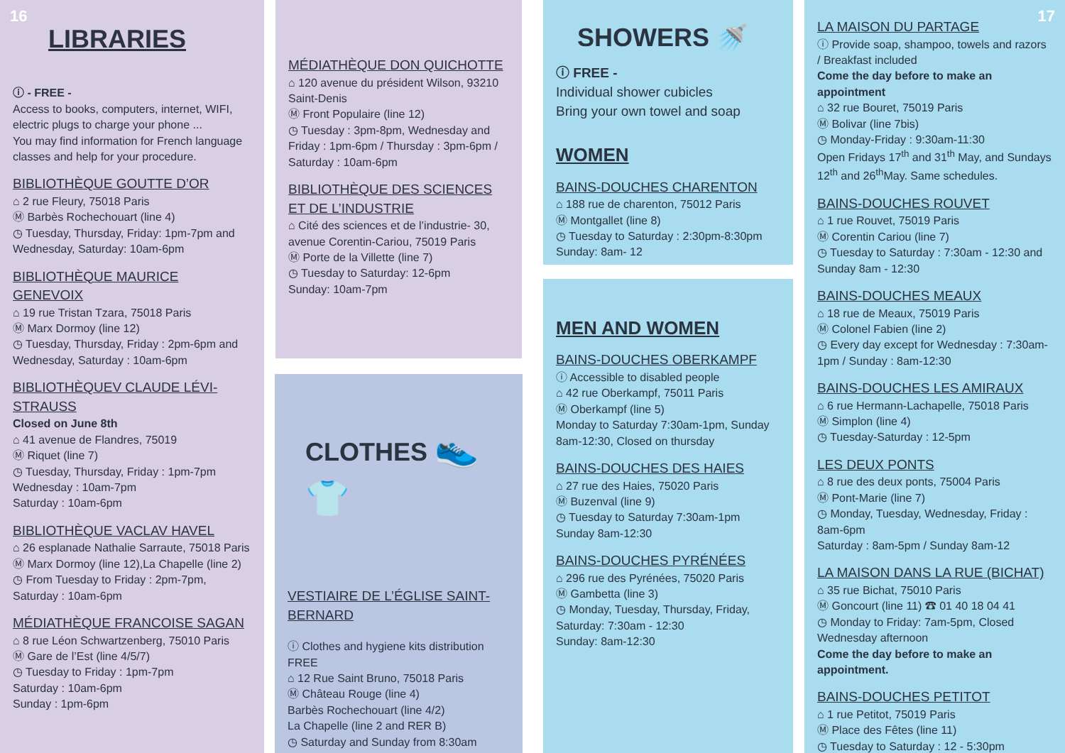16
LIBRARIES
ⓘ - FREE -
Access to books, computers, internet, WIFI, electric plugs to charge your phone ...
You may find information for French language classes and help for your procedure.
BIBLIOTHÈQUE GOUTTE D’OR
⌂ 2 rue Fleury, 75018 Paris
Ⓜ Barbès Rochechouart (line 4)
◷ Tuesday, Thursday, Friday: 1pm-7pm and Wednesday, Saturday: 10am-6pm
BIBLIOTHÈQUE MAURICE GENEVOIX
⌂ 19 rue Tristan Tzara, 75018 Paris
Ⓜ Marx Dormoy (line 12)
◷ Tuesday, Thursday, Friday : 2pm-6pm and Wednesday, Saturday : 10am-6pm
BIBLIOTHÈQUEV CLAUDE LÉVI-STRAUSS
Closed on June 8th
⌂ 41 avenue de Flandres, 75019
Ⓜ Riquet (line 7)
◷ Tuesday, Thursday, Friday : 1pm-7pm
Wednesday : 10am-7pm
Saturday : 10am-6pm
BIBLIOTHÈQUE VACLAV HAVEL
⌂ 26 esplanade Nathalie Sarraute, 75018 Paris
Ⓜ Marx Dormoy (line 12),La Chapelle (line 2)
◷ From Tuesday to Friday : 2pm-7pm, Saturday : 10am-6pm
MÉDIATHÈQUE FRANCOISE SAGAN
⌂ 8 rue Léon Schwartzenberg, 75010 Paris
Ⓜ Gare de l’Est (line 4/5/7)
◷ Tuesday to Friday : 1pm-7pm
Saturday : 10am-6pm
Sunday : 1pm-6pm
MÉDIATHÈQUE DON QUICHOTTE
⌂ 120 avenue du président Wilson, 93210 Saint-Denis
Ⓜ Front Populaire (line 12)
◷ Tuesday : 3pm-8pm, Wednesday and Friday : 1pm-6pm / Thursday : 3pm-6pm / Saturday : 10am-6pm
BIBLIOTHÈQUE DES SCIENCES ET DE L’INDUSTRIE
⌂ Cité des sciences et de l’industrie- 30, avenue Corentin-Cariou, 75019 Paris
Ⓜ Porte de la Villette (line 7)
◷ Tuesday to Saturday: 12-6pm
Sunday: 10am-7pm
CLOTHES 👟👕
VESTIAIRE DE L’ÉGLISE SAINT-BERNARD
ⓘ Clothes and hygiene kits distribution FREE
⌂ 12 Rue Saint Bruno, 75018 Paris
Ⓜ Château Rouge (line 4)
Barbès Rochechouart (line 4/2)
La Chapelle (line 2 and RER B)
◷ Saturday and Sunday from 8:30am
SHOWERS 🚿
ⓘ FREE -
Individual shower cubicles
Bring your own towel and soap
WOMEN
BAINS-DOUCHES CHARENTON
⌂ 188 rue de charenton, 75012 Paris
Ⓜ Montgallet (line 8)
◷ Tuesday to Saturday : 2:30pm-8:30pm
Sunday: 8am- 12
MEN AND WOMEN
BAINS-DOUCHES OBERKAMPF
ⓘ Accessible to disabled people
⌂ 42 rue Oberkampf, 75011 Paris
Ⓜ Oberkampf (line 5)
Monday to Saturday 7:30am-1pm, Sunday 8am-12:30, Closed on thursday
BAINS-DOUCHES DES HAIES
⌂ 27 rue des Haies, 75020 Paris
Ⓜ Buzenval (line 9)
◷ Tuesday to Saturday 7:30am-1pm
Sunday 8am-12:30
BAINS-DOUCHES PYRÉNÉES
⌂ 296 rue des Pyrénées, 75020 Paris
Ⓜ Gambetta (line 3)
◷ Monday, Tuesday, Thursday, Friday, Saturday: 7:30am - 12:30
Sunday: 8am-12:30
17
LA MAISON DU PARTAGE
ⓘ Provide soap, shampoo, towels and razors / Breakfast included
Come the day before to make an appointment
⌂ 32 rue Bouret, 75019 Paris
Ⓜ Bolivar (line 7bis)
◷ Monday-Friday : 9:30am-11:30
Open Fridays 17<sup>th</sup> and 31<sup>th</sup> May, and Sundays 12<sup>th</sup> and 26<sup>th</sup>May. Same schedules.
BAINS-DOUCHES ROUVET
⌂ 1 rue Rouvet, 75019 Paris
Ⓜ Corentin Cariou (line 7)
◷ Tuesday to Saturday : 7:30am - 12:30 and Sunday 8am - 12:30
BAINS-DOUCHES MEAUX
⌂ 18 rue de Meaux, 75019 Paris
Ⓜ Colonel Fabien (line 2)
◷ Every day except for Wednesday : 7:30am-1pm / Sunday : 8am-12:30
BAINS-DOUCHES LES AMIRAUX
⌂ 6 rue Hermann-Lachapelle, 75018 Paris
Ⓜ Simplon (line 4)
◷ Tuesday-Saturday : 12-5pm
LES DEUX PONTS
⌂ 8 rue des deux ponts, 75004 Paris
Ⓜ Pont-Marie (line 7)
◷ Monday, Tuesday, Wednesday, Friday : 8am-6pm
Saturday : 8am-5pm / Sunday 8am-12
LA MAISON DANS LA RUE (BICHAT)
⌂ 35 rue Bichat, 75010 Paris
Ⓜ Goncourt (line 11) ☎ 01 40 18 04 41
◷ Monday to Friday: 7am-5pm, Closed Wednesday afternoon
Come the day before to make an appointment.
BAINS-DOUCHES PETITOT
⌂ 1 rue Petitot, 75019 Paris
Ⓜ Place des Fêtes (line 11)
◷ Tuesday to Saturday : 12 - 5:30pm